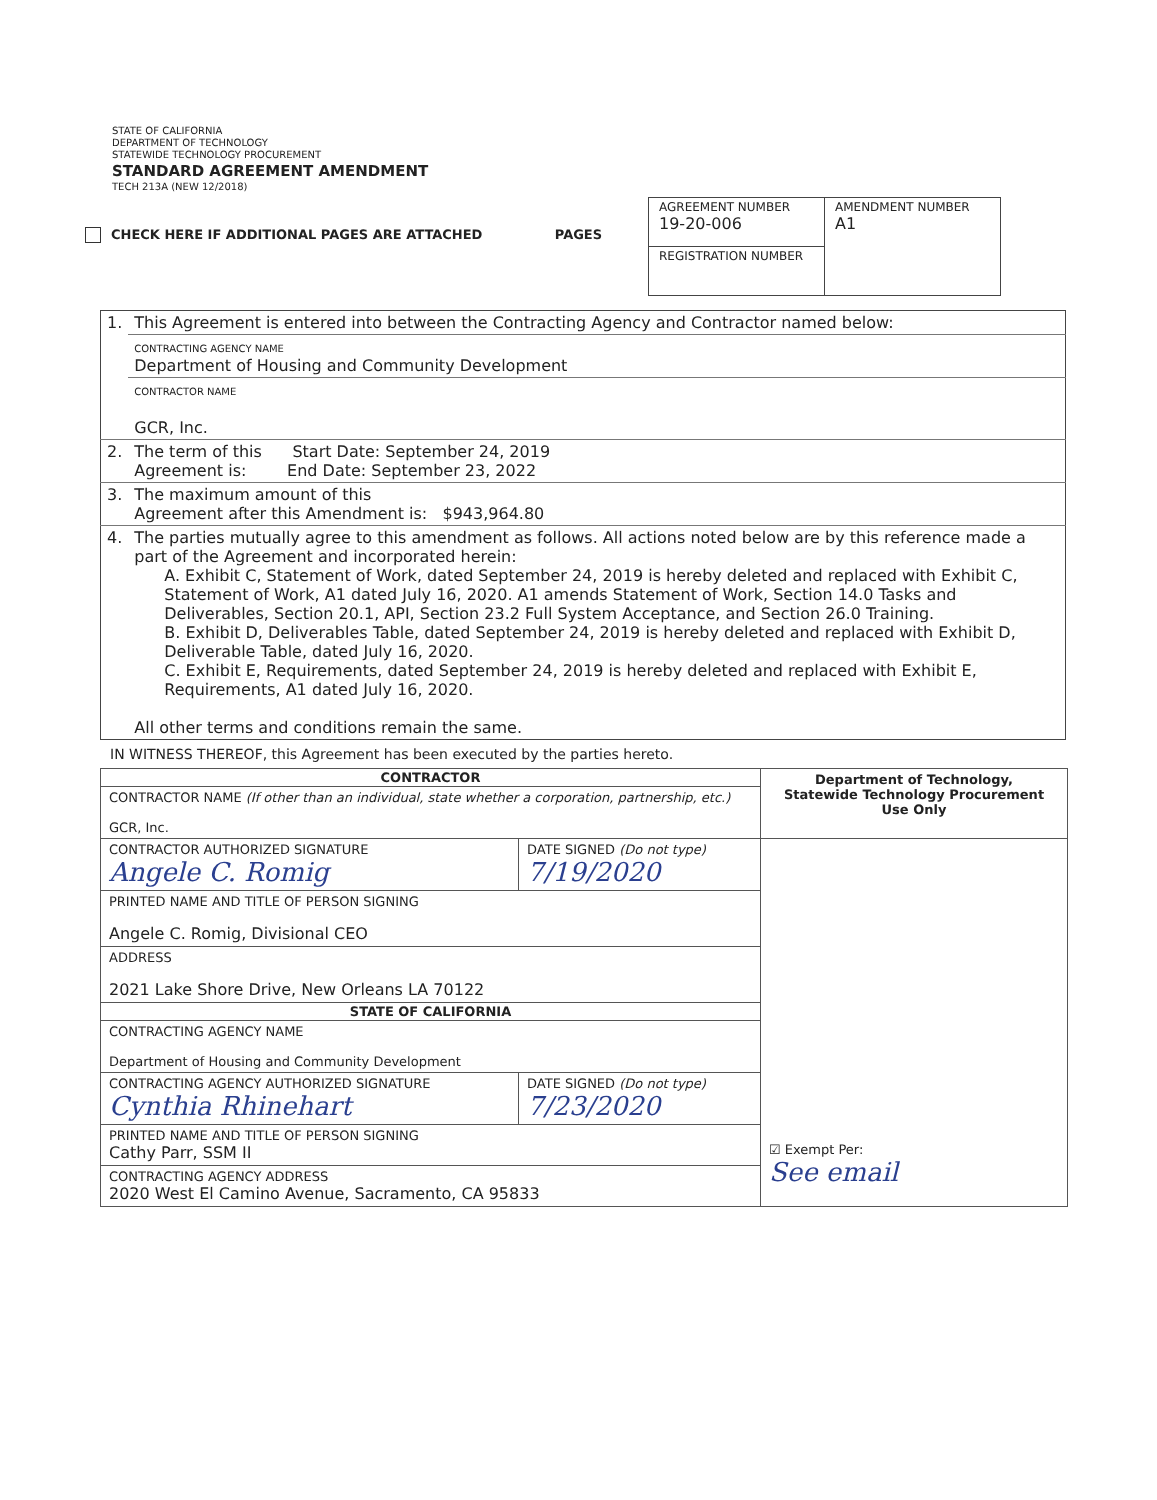STATE OF CALIFORNIA
DEPARTMENT OF TECHNOLOGY
STATEWIDE TECHNOLOGY PROCUREMENT
STANDARD AGREEMENT AMENDMENT
TECH 213A (NEW 12/2018)
CHECK HERE IF ADDITIONAL PAGES ARE ATTACHED PAGES
| AGREEMENT NUMBER 19-20-006 | AMENDMENT NUMBER A1 |
| REGISTRATION NUMBER | |
| 1. | This Agreement is entered into between the Contracting Agency and Contractor named below: |
| | CONTRACTING AGENCY NAME Department of Housing and Community Development |
| | CONTRACTOR NAME GCR, Inc. |
| 2. | The term of this Start Date: September 24, 2019 Agreement is: End Date: September 23, 2022 |
| 3. | The maximum amount of this Agreement after this Amendment is: $943,964.80 |
| 4. | The parties mutually agree to this amendment as follows. All actions noted below are by this reference made a part of the Agreement and incorporated herein: A. Exhibit C, Statement of Work, dated September 24, 2019 is hereby deleted and replaced with Exhibit C, Statement of Work, A1 dated July 16, 2020. A1 amends Statement of Work, Section 14.0 Tasks and Deliverables, Section 20.1, API, Section 23.2 Full System Acceptance, and Section 26.0 Training. B. Exhibit D, Deliverables Table, dated September 24, 2019 is hereby deleted and replaced with Exhibit D, Deliverable Table, dated July 16, 2020. C. Exhibit E, Requirements, dated September 24, 2019 is hereby deleted and replaced with Exhibit E, Requirements, A1 dated July 16, 2020. All other terms and conditions remain the same. |
IN WITNESS THEREOF, this Agreement has been executed by the parties hereto.
| CONTRACTOR | | Department of Technology, Statewide Technology Procurement Use Only |
| CONTRACTOR NAME (If other than an individual, state whether a corporation, partnership, etc.) GCR, Inc. | | |
| CONTRACTOR AUTHORIZED SIGNATURE Angele C. Romig | DATE SIGNED (Do not type) 7/19/2020 | ☑ Exempt Per: See email |
| PRINTED NAME AND TITLE OF PERSON SIGNING Angele C. Romig, Divisional CEO | | |
| ADDRESS 2021 Lake Shore Drive, New Orleans LA 70122 | | |
| STATE OF CALIFORNIA | | |
| CONTRACTING AGENCY NAME Department of Housing and Community Development | | |
| CONTRACTING AGENCY AUTHORIZED SIGNATURE Cynthia Rhinehart | DATE SIGNED (Do not type) 7/23/2020 | |
| PRINTED NAME AND TITLE OF PERSON SIGNING Cathy Parr, SSM II | | |
| CONTRACTING AGENCY ADDRESS 2020 West El Camino Avenue, Sacramento, CA 95833 | | |